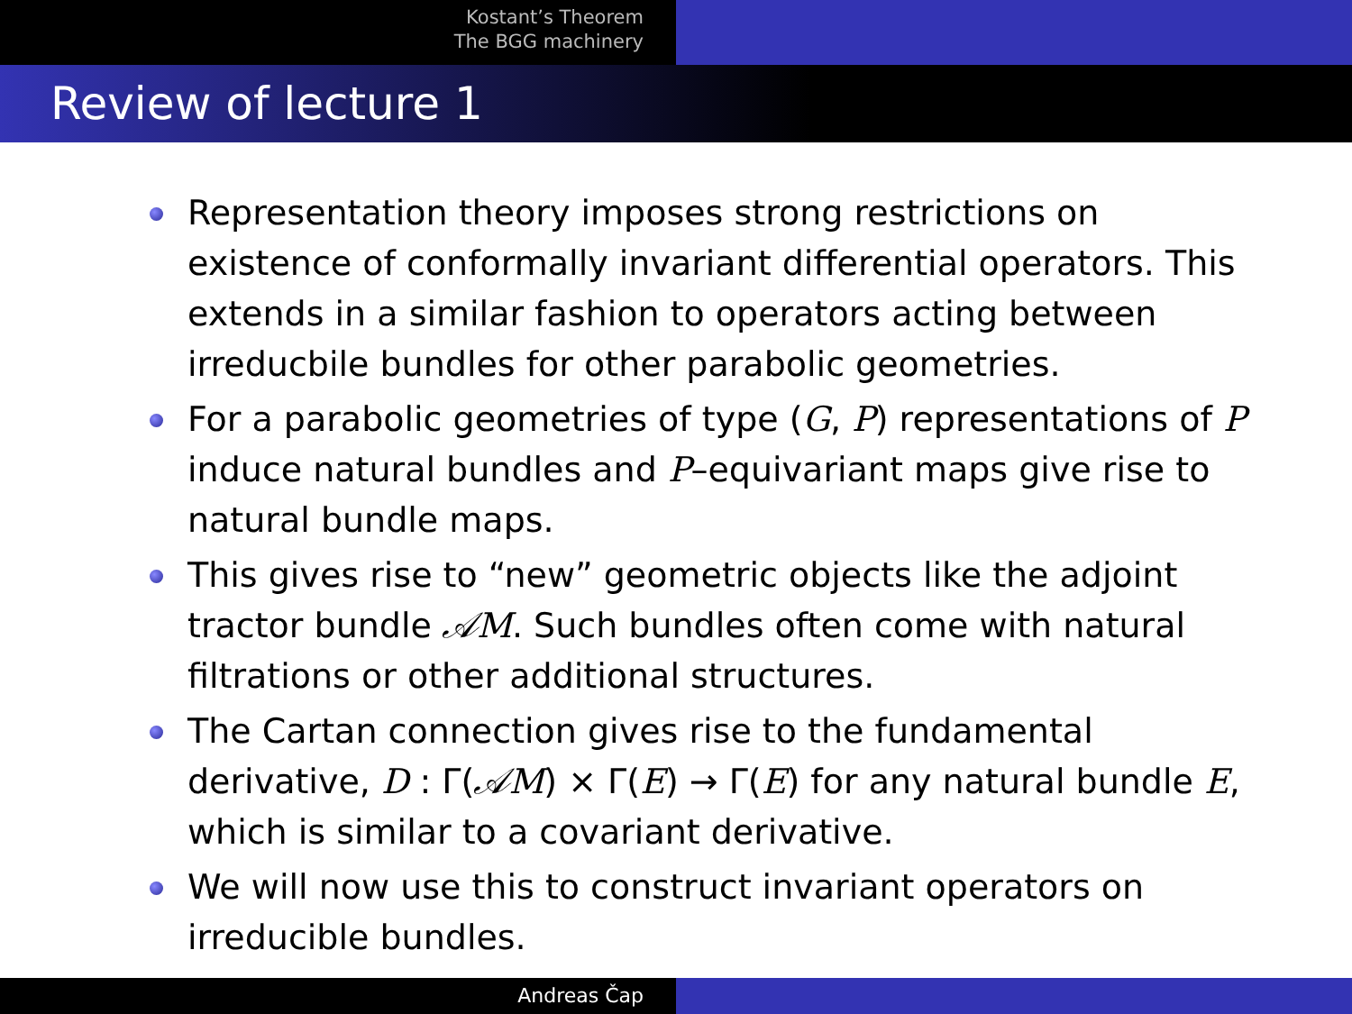Kostant’s Theorem
The BGG machinery
Review of lecture 1
Representation theory imposes strong restrictions on existence of conformally invariant differential operators. This extends in a similar fashion to operators acting between irreducbile bundles for other parabolic geometries.
For a parabolic geometries of type (G, P) representations of P induce natural bundles and P–equivariant maps give rise to natural bundle maps.
This gives rise to “new” geometric objects like the adjoint tractor bundle 𝒜M. Such bundles often come with natural filtrations or other additional structures.
The Cartan connection gives rise to the fundamental derivative, D : Γ(𝒜M) × Γ(E) → Γ(E) for any natural bundle E, which is similar to a covariant derivative.
We will now use this to construct invariant operators on irreducible bundles.
Andreas Čap